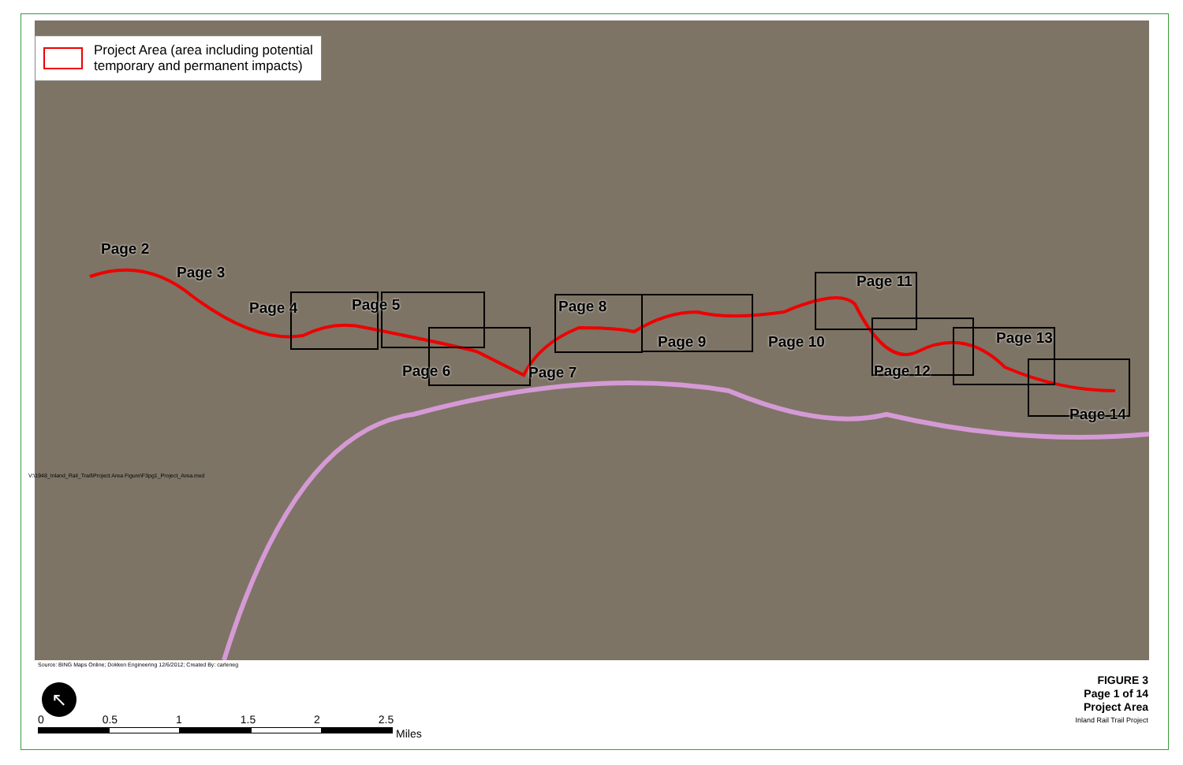Project Area (area including potential
temporary and permanent impacts)
Page 2
Page 3
Page 4 Page 5
Page 6 Page 7
Page 8
Page 9 Page 10
Page 11
Page 12
Page 13
Page 14
V:\1948_Inland_Rail_Trail\Project Area Figure\F3pg1_Project_Area.mxd
Source: BING Maps Online; Dokken Engineering 12/6/2012; Created By: carleneg
↖
0 0.5 1 1.5 2 2.5
Miles
FIGURE 3
Page 1 of 14
Project Area
Inland Rail Trail Project